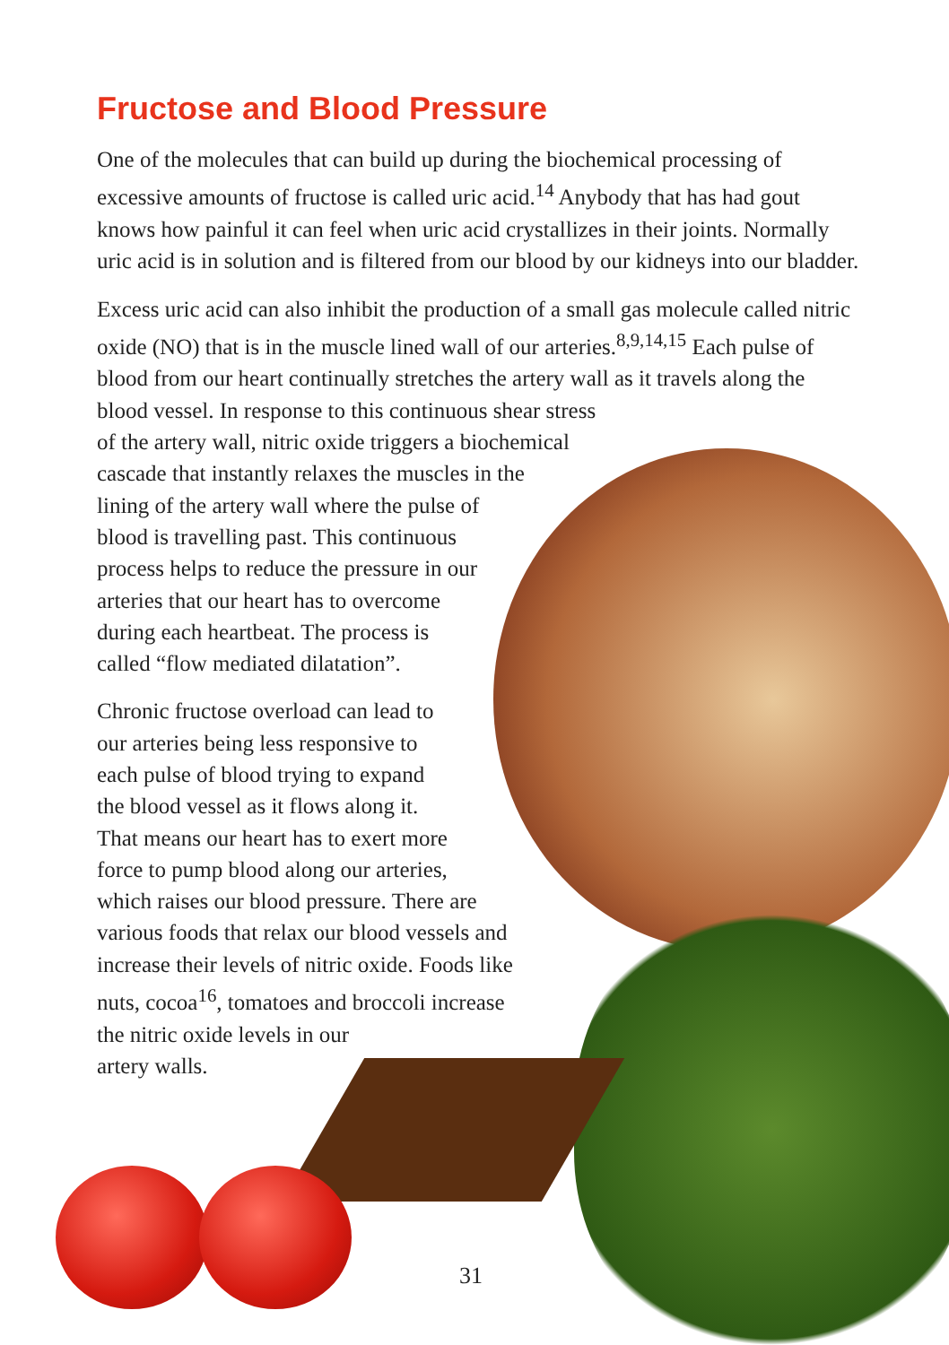Fructose and Blood Pressure
One of the molecules that can build up during the biochemical processing of excessive amounts of fructose is called uric acid.<sup>14</sup> Anybody that has had gout knows how painful it can feel when uric acid crystallizes in their joints. Normally uric acid is in solution and is filtered from our blood by our kidneys into our bladder.
Excess uric acid can also inhibit the production of a small gas molecule called nitric oxide (NO) that is in the muscle lined wall of our arteries.<sup>8,9,14,15</sup> Each pulse of blood from our heart continually stretches the artery wall as it travels along the blood vessel. In response to this continuous shear stress
of the artery wall, nitric oxide triggers a biochemical
cascade that instantly relaxes the muscles in the
lining of the artery wall where the pulse of
blood is travelling past. This continuous
process helps to reduce the pressure in our
arteries that our heart has to overcome
during each heartbeat. The process is
called “flow mediated dilatation”.
Chronic fructose overload can lead to
our arteries being less responsive to
each pulse of blood trying to expand
the blood vessel as it flows along it.
That means our heart has to exert more
force to pump blood along our arteries,
which raises our blood pressure. There are
various foods that relax our blood vessels and
increase their levels of nitric oxide. Foods like
nuts, cocoa<sup>16</sup>, tomatoes and broccoli increase
the nitric oxide levels in our
artery walls.
31